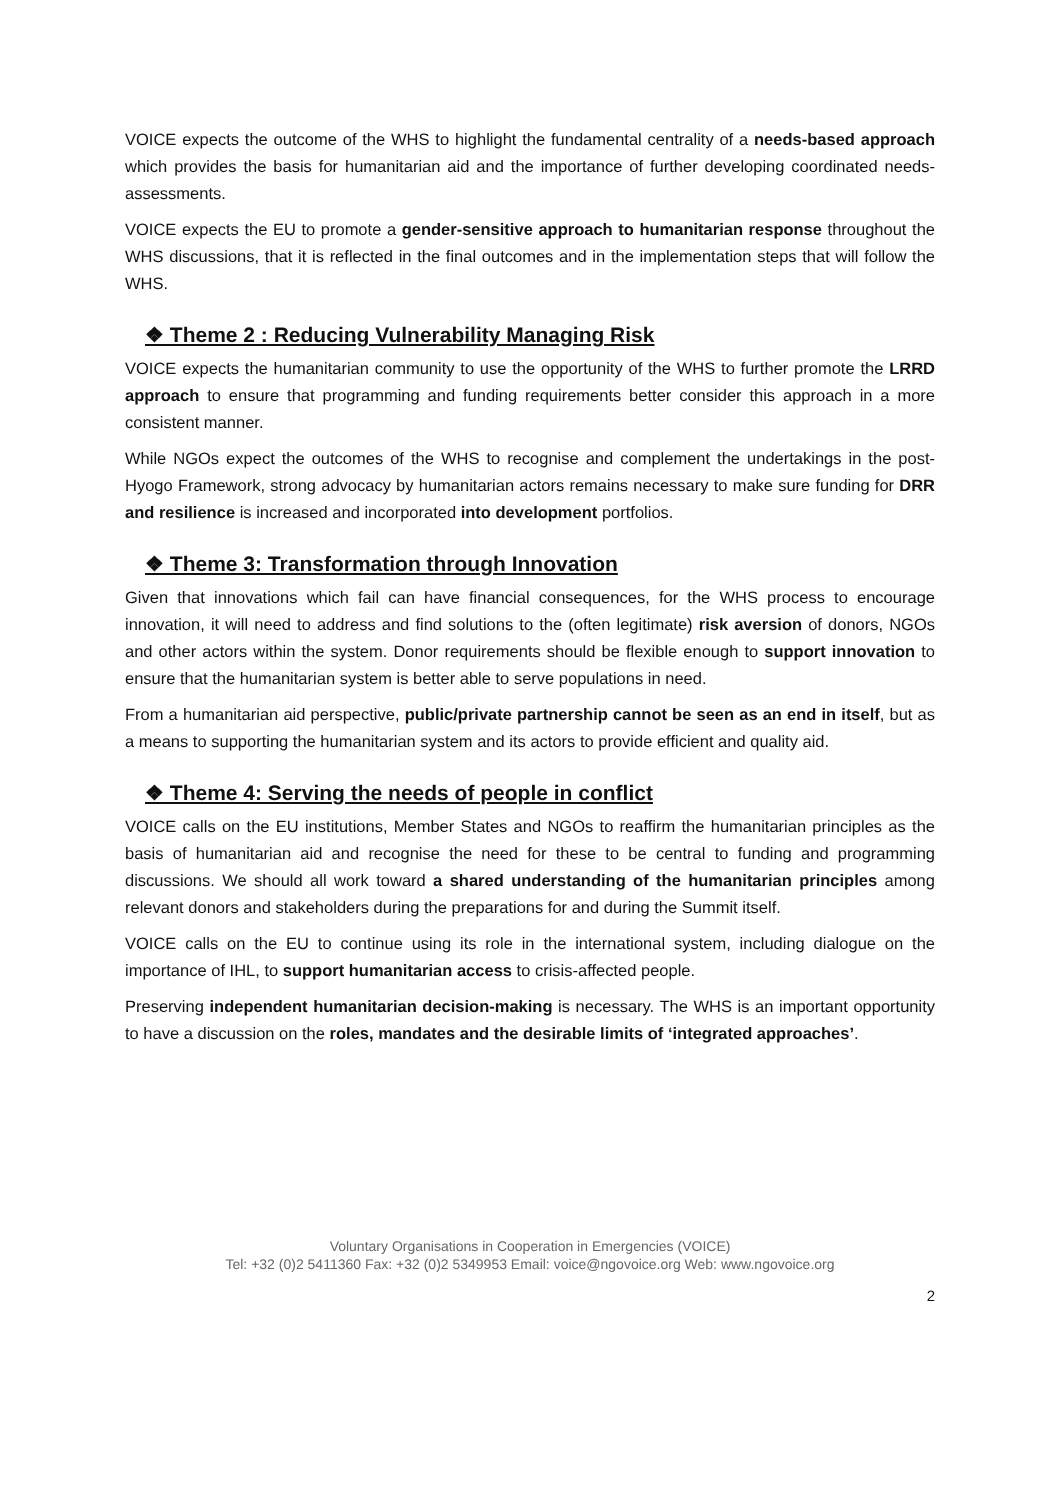VOICE expects the outcome of the WHS to highlight the fundamental centrality of a needs-based approach which provides the basis for humanitarian aid and the importance of further developing coordinated needs-assessments.
VOICE expects the EU to promote a gender-sensitive approach to humanitarian response throughout the WHS discussions, that it is reflected in the final outcomes and in the implementation steps that will follow the WHS.
❖ Theme 2 : Reducing Vulnerability Managing Risk
VOICE expects the humanitarian community to use the opportunity of the WHS to further promote the LRRD approach to ensure that programming and funding requirements better consider this approach in a more consistent manner.
While NGOs expect the outcomes of the WHS to recognise and complement the undertakings in the post-Hyogo Framework, strong advocacy by humanitarian actors remains necessary to make sure funding for DRR and resilience is increased and incorporated into development portfolios.
❖ Theme 3: Transformation through Innovation
Given that innovations which fail can have financial consequences, for the WHS process to encourage innovation, it will need to address and find solutions to the (often legitimate) risk aversion of donors, NGOs and other actors within the system. Donor requirements should be flexible enough to support innovation to ensure that the humanitarian system is better able to serve populations in need.
From a humanitarian aid perspective, public/private partnership cannot be seen as an end in itself, but as a means to supporting the humanitarian system and its actors to provide efficient and quality aid.
❖ Theme 4: Serving the needs of people in conflict
VOICE calls on the EU institutions, Member States and NGOs to reaffirm the humanitarian principles as the basis of humanitarian aid and recognise the need for these to be central to funding and programming discussions. We should all work toward a shared understanding of the humanitarian principles among relevant donors and stakeholders during the preparations for and during the Summit itself.
VOICE calls on the EU to continue using its role in the international system, including dialogue on the importance of IHL, to support humanitarian access to crisis-affected people.
Preserving independent humanitarian decision-making is necessary. The WHS is an important opportunity to have a discussion on the roles, mandates and the desirable limits of ‘integrated approaches’.
Voluntary Organisations in Cooperation in Emergencies (VOICE)
Tel: +32 (0)2 5411360 Fax: +32 (0)2 5349953 Email: voice@ngovoice.org Web: www.ngovoice.org
2